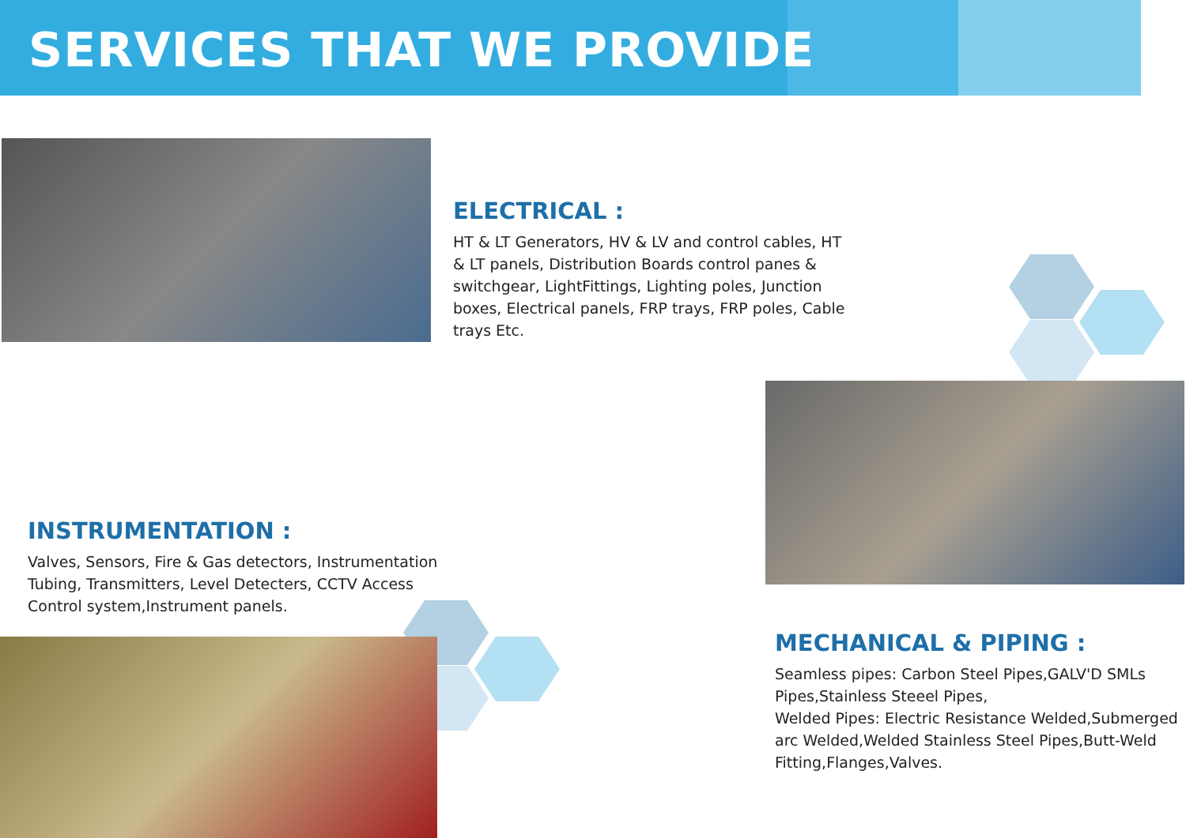SERVICES THAT WE PROVIDE
ELECTRICAL :
HT & LT Generators, HV & LV and control cables, HT & LT panels, Distribution Boards control panes & switchgear, LightFittings, Lighting poles, Junction boxes, Electrical panels, FRP trays, FRP poles, Cable trays Etc.
INSTRUMENTATION :
Valves, Sensors, Fire & Gas detectors, Instrumentation Tubing, Transmitters, Level Detecters, CCTV Access Control system,Instrument panels.
MECHANICAL & PIPING :
Seamless pipes: Carbon Steel Pipes,GALV'D SMLs Pipes,Stainless Steeel Pipes,
Welded Pipes: Electric Resistance Welded,Submerged arc Welded,Welded Stainless Steel Pipes,Butt-Weld Fitting,Flanges,Valves.